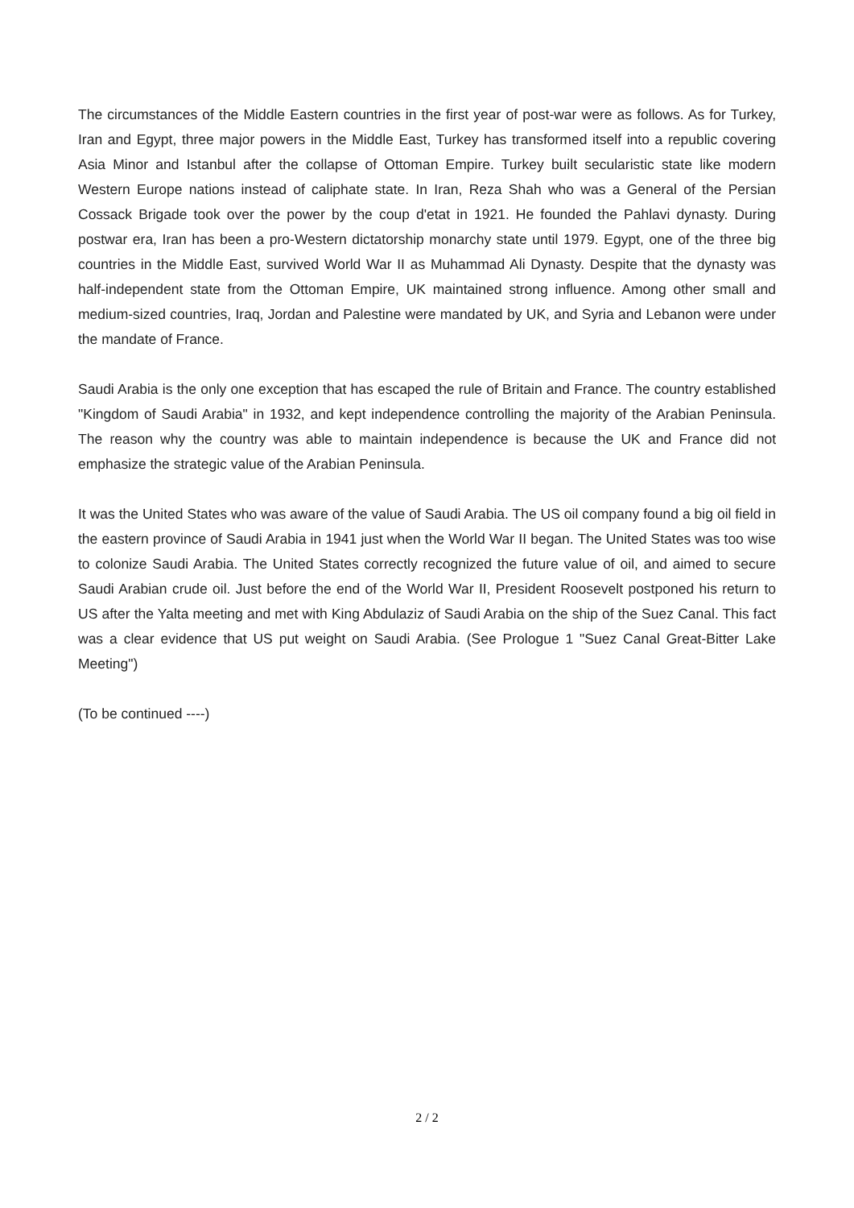The circumstances of the Middle Eastern countries in the first year of post-war were as follows. As for Turkey, Iran and Egypt, three major powers in the Middle East, Turkey has transformed itself into a republic covering Asia Minor and Istanbul after the collapse of Ottoman Empire. Turkey built secularistic state like modern Western Europe nations instead of caliphate state. In Iran, Reza Shah who was a General of the Persian Cossack Brigade took over the power by the coup d'etat in 1921. He founded the Pahlavi dynasty. During postwar era, Iran has been a pro-Western dictatorship monarchy state until 1979. Egypt, one of the three big countries in the Middle East, survived World War II as Muhammad Ali Dynasty. Despite that the dynasty was half-independent state from the Ottoman Empire, UK maintained strong influence. Among other small and medium-sized countries, Iraq, Jordan and Palestine were mandated by UK, and Syria and Lebanon were under the mandate of France.
Saudi Arabia is the only one exception that has escaped the rule of Britain and France. The country established "Kingdom of Saudi Arabia" in 1932, and kept independence controlling the majority of the Arabian Peninsula. The reason why the country was able to maintain independence is because the UK and France did not emphasize the strategic value of the Arabian Peninsula.
It was the United States who was aware of the value of Saudi Arabia. The US oil company found a big oil field in the eastern province of Saudi Arabia in 1941 just when the World War II began. The United States was too wise to colonize Saudi Arabia. The United States correctly recognized the future value of oil, and aimed to secure Saudi Arabian crude oil. Just before the end of the World War II, President Roosevelt postponed his return to US after the Yalta meeting and met with King Abdulaziz of Saudi Arabia on the ship of the Suez Canal. This fact was a clear evidence that US put weight on Saudi Arabia. (See Prologue 1 "Suez Canal Great-Bitter Lake Meeting")
(To be continued ----)
2 / 2